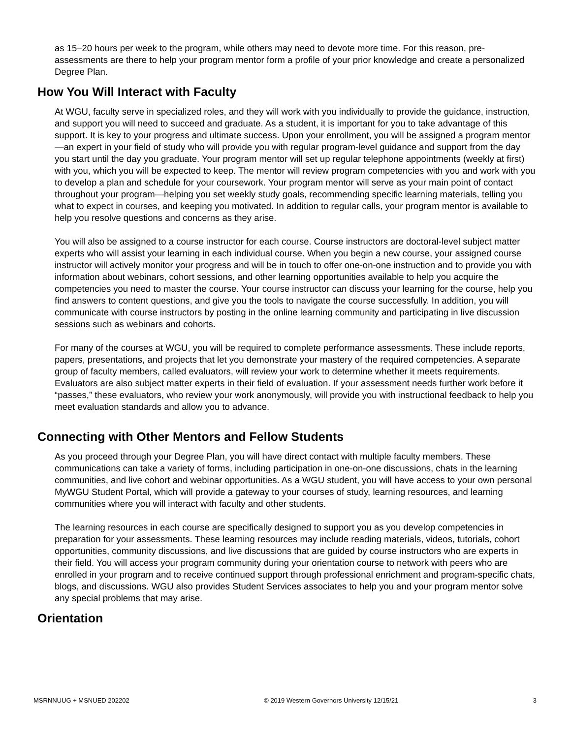as 15–20 hours per week to the program, while others may need to devote more time. For this reason, pre-assessments are there to help your program mentor form a profile of your prior knowledge and create a personalized Degree Plan.
How You Will Interact with Faculty
At WGU, faculty serve in specialized roles, and they will work with you individually to provide the guidance, instruction, and support you will need to succeed and graduate. As a student, it is important for you to take advantage of this support. It is key to your progress and ultimate success. Upon your enrollment, you will be assigned a program mentor—an expert in your field of study who will provide you with regular program-level guidance and support from the day you start until the day you graduate. Your program mentor will set up regular telephone appointments (weekly at first) with you, which you will be expected to keep. The mentor will review program competencies with you and work with you to develop a plan and schedule for your coursework. Your program mentor will serve as your main point of contact throughout your program—helping you set weekly study goals, recommending specific learning materials, telling you what to expect in courses, and keeping you motivated. In addition to regular calls, your program mentor is available to help you resolve questions and concerns as they arise.
You will also be assigned to a course instructor for each course. Course instructors are doctoral-level subject matter experts who will assist your learning in each individual course. When you begin a new course, your assigned course instructor will actively monitor your progress and will be in touch to offer one-on-one instruction and to provide you with information about webinars, cohort sessions, and other learning opportunities available to help you acquire the competencies you need to master the course. Your course instructor can discuss your learning for the course, help you find answers to content questions, and give you the tools to navigate the course successfully. In addition, you will communicate with course instructors by posting in the online learning community and participating in live discussion sessions such as webinars and cohorts.
For many of the courses at WGU, you will be required to complete performance assessments. These include reports, papers, presentations, and projects that let you demonstrate your mastery of the required competencies. A separate group of faculty members, called evaluators, will review your work to determine whether it meets requirements. Evaluators are also subject matter experts in their field of evaluation. If your assessment needs further work before it “passes,” these evaluators, who review your work anonymously, will provide you with instructional feedback to help you meet evaluation standards and allow you to advance.
Connecting with Other Mentors and Fellow Students
As you proceed through your Degree Plan, you will have direct contact with multiple faculty members. These communications can take a variety of forms, including participation in one-on-one discussions, chats in the learning communities, and live cohort and webinar opportunities. As a WGU student, you will have access to your own personal MyWGU Student Portal, which will provide a gateway to your courses of study, learning resources, and learning communities where you will interact with faculty and other students.
The learning resources in each course are specifically designed to support you as you develop competencies in preparation for your assessments. These learning resources may include reading materials, videos, tutorials, cohort opportunities, community discussions, and live discussions that are guided by course instructors who are experts in their field. You will access your program community during your orientation course to network with peers who are enrolled in your program and to receive continued support through professional enrichment and program-specific chats, blogs, and discussions. WGU also provides Student Services associates to help you and your program mentor solve any special problems that may arise.
Orientation
MSRNNUUG + MSNUED 202202 © 2019 Western Governors University 12/15/21 3